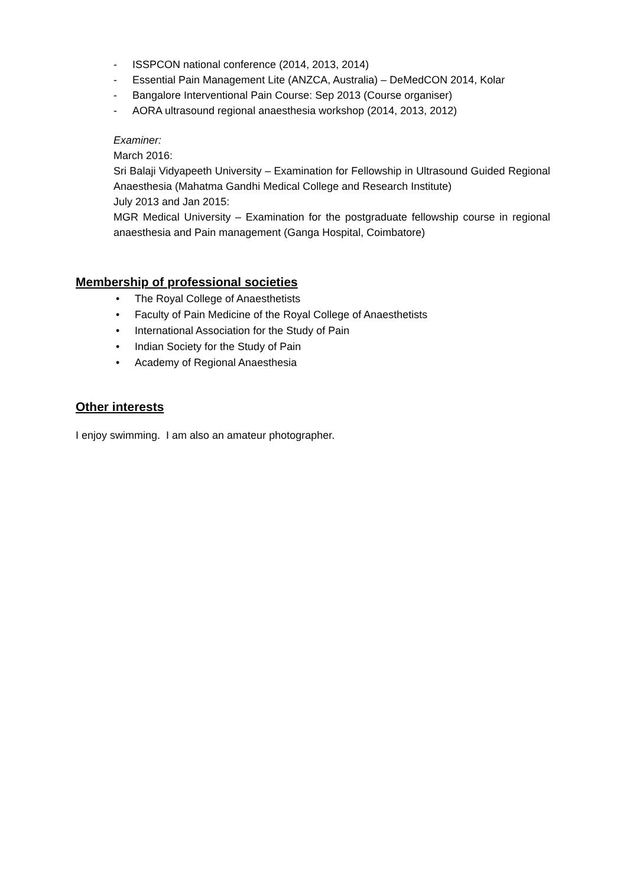- ISSPCON national conference (2014, 2013, 2014)
- Essential Pain Management Lite (ANZCA, Australia) – DeMedCON 2014, Kolar
- Bangalore Interventional Pain Course: Sep 2013 (Course organiser)
- AORA ultrasound regional anaesthesia workshop (2014, 2013, 2012)
Examiner:
March 2016:
Sri Balaji Vidyapeeth University – Examination for Fellowship in Ultrasound Guided Regional Anaesthesia (Mahatma Gandhi Medical College and Research Institute)
July 2013 and Jan 2015:
MGR Medical University – Examination for the postgraduate fellowship course in regional anaesthesia and Pain management (Ganga Hospital, Coimbatore)
Membership of professional societies
• The Royal College of Anaesthetists
• Faculty of Pain Medicine of the Royal College of Anaesthetists
• International Association for the Study of Pain
• Indian Society for the Study of Pain
• Academy of Regional Anaesthesia
Other interests
I enjoy swimming. I am also an amateur photographer.